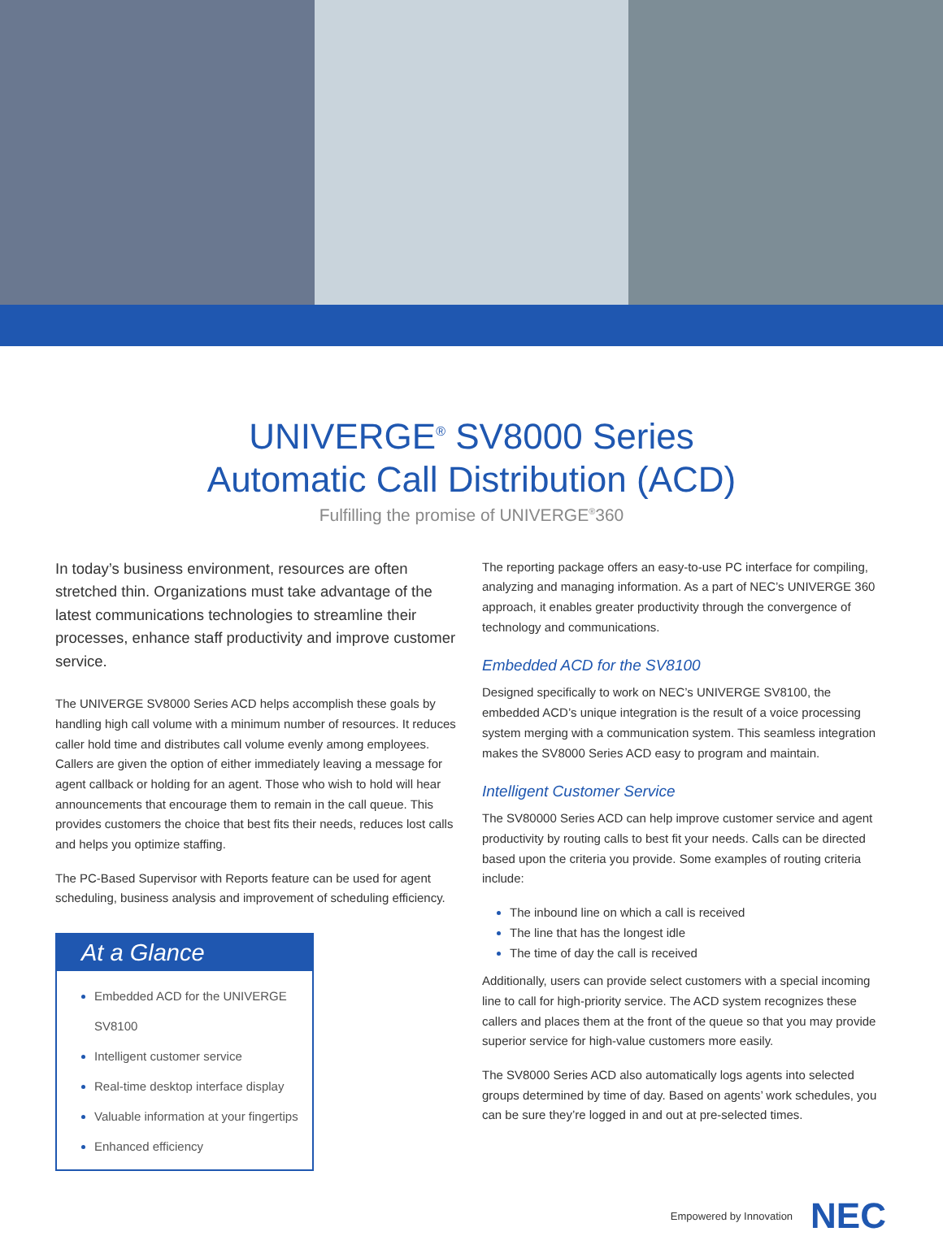UNIVERGE<sup>®</sup> SV8000 Series
Automatic Call Distribution (ACD)
Fulfilling the promise of UNIVERGE<sup>®</sup>360
In today’s business environment, resources are often stretched thin. Organizations must take advantage of the latest communications technologies to streamline their processes, enhance staff productivity and improve customer service.
The UNIVERGE SV8000 Series ACD helps accomplish these goals by handling high call volume with a minimum number of resources. It reduces caller hold time and distributes call volume evenly among employees. Callers are given the option of either immediately leaving a message for agent callback or holding for an agent. Those who wish to hold will hear announcements that encourage them to remain in the call queue. This provides customers the choice that best fits their needs, reduces lost calls and helps you optimize staffing.
The PC-Based Supervisor with Reports feature can be used for agent scheduling, business analysis and improvement of scheduling efficiency.
At a Glance
Embedded ACD for the UNIVERGE SV8100
Intelligent customer service
Real-time desktop interface display
Valuable information at your fingertips
Enhanced efficiency
The reporting package offers an easy-to-use PC interface for compiling, analyzing and managing information. As a part of NEC’s UNIVERGE 360 approach, it enables greater productivity through the convergence of technology and communications.
Embedded ACD for the SV8100
Designed specifically to work on NEC’s UNIVERGE SV8100, the embedded ACD’s unique integration is the result of a voice processing system merging with a communication system. This seamless integration makes the SV8000 Series ACD easy to program and maintain.
Intelligent Customer Service
The SV80000 Series ACD can help improve customer service and agent productivity by routing calls to best fit your needs. Calls can be directed based upon the criteria you provide. Some examples of routing criteria include:
The inbound line on which a call is received
The line that has the longest idle
The time of day the call is received
Additionally, users can provide select customers with a special incoming line to call for high-priority service. The ACD system recognizes these callers and places them at the front of the queue so that you may provide superior service for high-value customers more easily.
The SV8000 Series ACD also automatically logs agents into selected groups determined by time of day. Based on agents’ work schedules, you can be sure they’re logged in and out at pre-selected times.
Empowered by Innovation NEC